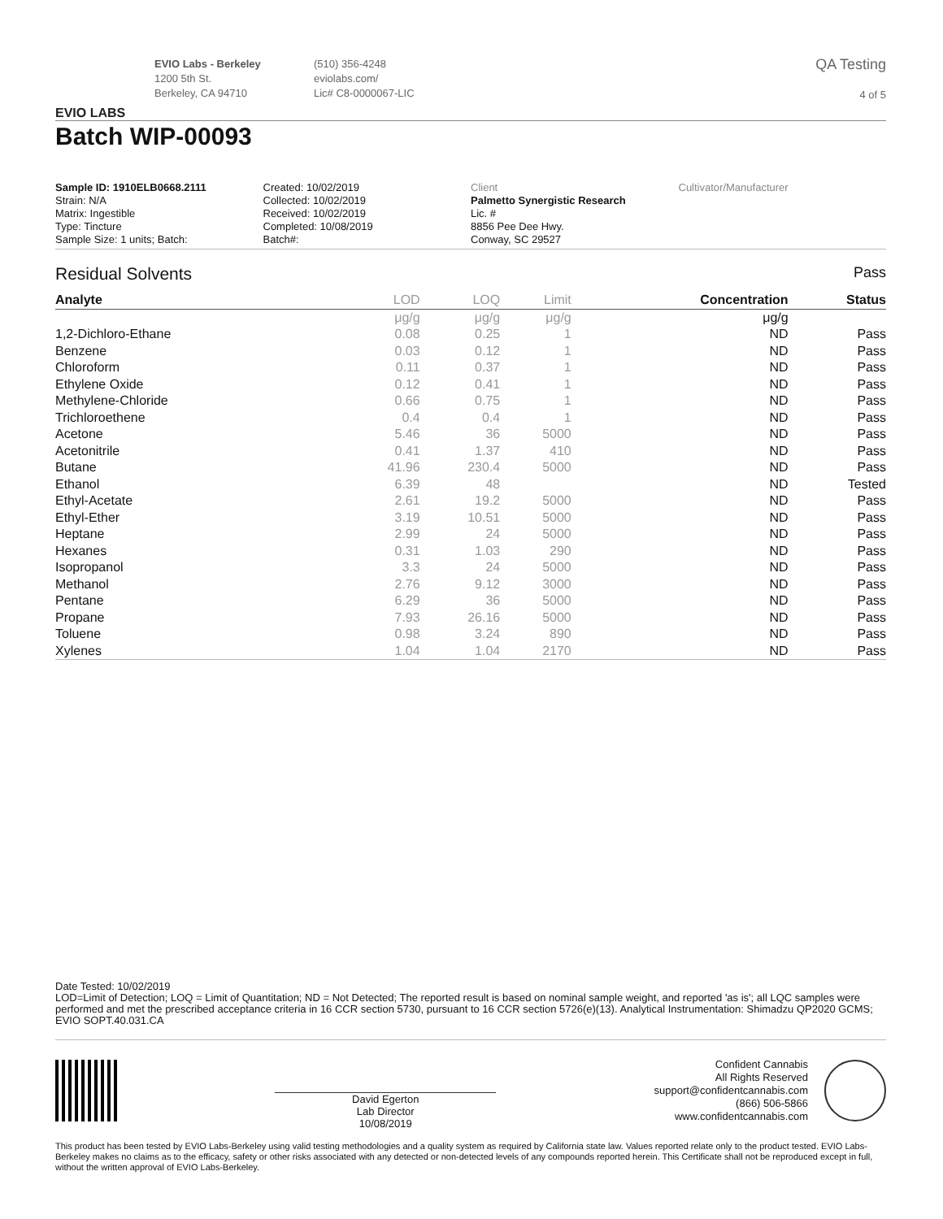EVIO LABS
EVIO Labs - Berkeley
1200 5th St.
Berkeley, CA 94710
(510) 356-4248
eviolabs.com/
Lic# C8-0000067-LIC
QA Testing
4 of 5
Batch WIP-00093
Sample ID: 1910ELB0668.2111
Strain: N/A
Matrix: Ingestible
Type: Tincture
Sample Size: 1 units; Batch:
Created: 10/02/2019
Collected: 10/02/2019
Received: 10/02/2019
Completed: 10/08/2019
Batch#:
Client
Palmetto Synergistic Research
Lic. #
8856 Pee Dee Hwy.
Conway, SC 29527
Cultivator/Manufacturer
Residual Solvents Pass
| Analyte | LOD | LOQ | Limit | Concentration | Status |
| --- | --- | --- | --- | --- | --- |
| | μg/g | μg/g | μg/g | μg/g | |
| 1,2-Dichloro-Ethane | 0.08 | 0.25 | 1 | ND | Pass |
| Benzene | 0.03 | 0.12 | 1 | ND | Pass |
| Chloroform | 0.11 | 0.37 | 1 | ND | Pass |
| Ethylene Oxide | 0.12 | 0.41 | 1 | ND | Pass |
| Methylene-Chloride | 0.66 | 0.75 | 1 | ND | Pass |
| Trichloroethene | 0.4 | 0.4 | 1 | ND | Pass |
| Acetone | 5.46 | 36 | 5000 | ND | Pass |
| Acetonitrile | 0.41 | 1.37 | 410 | ND | Pass |
| Butane | 41.96 | 230.4 | 5000 | ND | Pass |
| Ethanol | 6.39 | 48 | | ND | Tested |
| Ethyl-Acetate | 2.61 | 19.2 | 5000 | ND | Pass |
| Ethyl-Ether | 3.19 | 10.51 | 5000 | ND | Pass |
| Heptane | 2.99 | 24 | 5000 | ND | Pass |
| Hexanes | 0.31 | 1.03 | 290 | ND | Pass |
| Isopropanol | 3.3 | 24 | 5000 | ND | Pass |
| Methanol | 2.76 | 9.12 | 3000 | ND | Pass |
| Pentane | 6.29 | 36 | 5000 | ND | Pass |
| Propane | 7.93 | 26.16 | 5000 | ND | Pass |
| Toluene | 0.98 | 3.24 | 890 | ND | Pass |
| Xylenes | 1.04 | 1.04 | 2170 | ND | Pass |
Date Tested: 10/02/2019
LOD=Limit of Detection; LOQ = Limit of Quantitation; ND = Not Detected; The reported result is based on nominal sample weight, and reported 'as is'; all LQC samples were performed and met the prescribed acceptance criteria in 16 CCR section 5730, pursuant to 16 CCR section 5726(e)(13). Analytical Instrumentation: Shimadzu QP2020 GCMS; EVIO SOPT.40.031.CA
David Egerton
Lab Director
10/08/2019
Confident Cannabis
All Rights Reserved
support@confidentcannabis.com
(866) 506-5866
www.confidentcannabis.com
This product has been tested by EVIO Labs-Berkeley using valid testing methodologies and a quality system as required by California state law. Values reported relate only to the product tested. EVIO Labs-Berkeley makes no claims as to the efficacy, safety or other risks associated with any detected or non-detected levels of any compounds reported herein. This Certificate shall not be reproduced except in full, without the written approval of EVIO Labs-Berkeley.